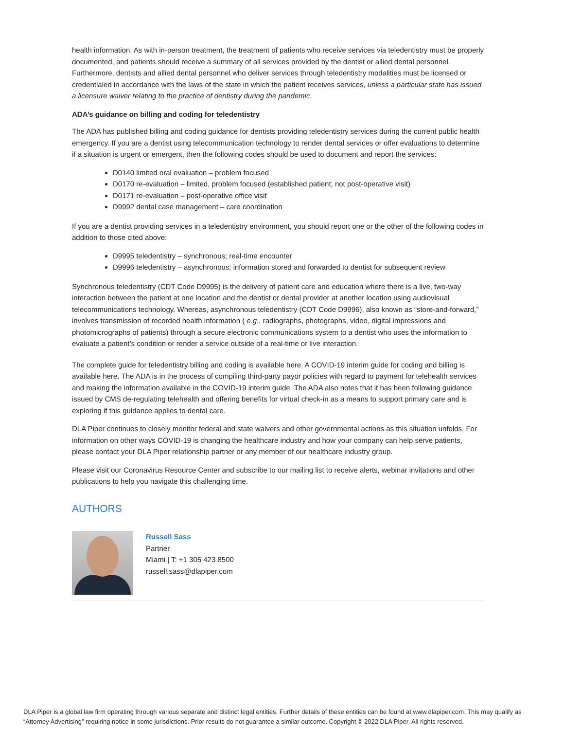health information. As with in-person treatment, the treatment of patients who receive services via teledentistry must be properly documented, and patients should receive a summary of all services provided by the dentist or allied dental personnel. Furthermore, dentists and allied dental personnel who deliver services through teledentistry modalities must be licensed or credentialed in accordance with the laws of the state in which the patient receives services, unless a particular state has issued a licensure waiver relating to the practice of dentistry during the pandemic.
ADA’s guidance on billing and coding for teledentistry
The ADA has published billing and coding guidance for dentists providing teledentistry services during the current public health emergency. If you are a dentist using telecommunication technology to render dental services or offer evaluations to determine if a situation is urgent or emergent, then the following codes should be used to document and report the services:
D0140 limited oral evaluation – problem focused
D0170 re-evaluation – limited, problem focused (established patient; not post-operative visit)
D0171 re-evaluation – post-operative office visit
D9992 dental case management – care coordination
If you are a dentist providing services in a teledentistry environment, you should report one or the other of the following codes in addition to those cited above:
D9995 teledentistry – synchronous; real-time encounter
D9996 teledentistry – asynchronous; information stored and forwarded to dentist for subsequent review
Synchronous teledentistry (CDT Code D9995) is the delivery of patient care and education where there is a live, two-way interaction between the patient at one location and the dentist or dental provider at another location using audiovisual telecommunications technology. Whereas, asynchronous teledentistry (CDT Code D9996), also known as “store-and-forward,” involves transmission of recorded health information ( e.g., radiographs, photographs, video, digital impressions and photomicrographs of patients) through a secure electronic communications system to a dentist who uses the information to evaluate a patient’s condition or render a service outside of a real-time or live interaction.
The complete guide for teledentistry billing and coding is available here. A COVID-19 interim guide for coding and billing is available here. The ADA is in the process of compiling third-party payor policies with regard to payment for telehealth services and making the information available in the COVID-19 interim guide. The ADA also notes that it has been following guidance issued by CMS de-regulating telehealth and offering benefits for virtual check-in as a means to support primary care and is exploring if this guidance applies to dental care.
DLA Piper continues to closely monitor federal and state waivers and other governmental actions as this situation unfolds. For information on other ways COVID-19 is changing the healthcare industry and how your company can help serve patients, please contact your DLA Piper relationship partner or any member of our healthcare industry group.
Please visit our Coronavirus Resource Center and subscribe to our mailing list to receive alerts, webinar invitations and other publications to help you navigate this challenging time.
AUTHORS
Russell Sass
Partner
Miami | T: +1 305 423 8500
russell.sass@dlapiper.com
DLA Piper is a global law firm operating through various separate and distinct legal entities. Further details of these entities can be found at www.dlapiper.com. This may qualify as “Attorney Advertising” requiring notice in some jurisdictions. Prior results do not guarantee a similar outcome. Copyright © 2022 DLA Piper. All rights reserved.